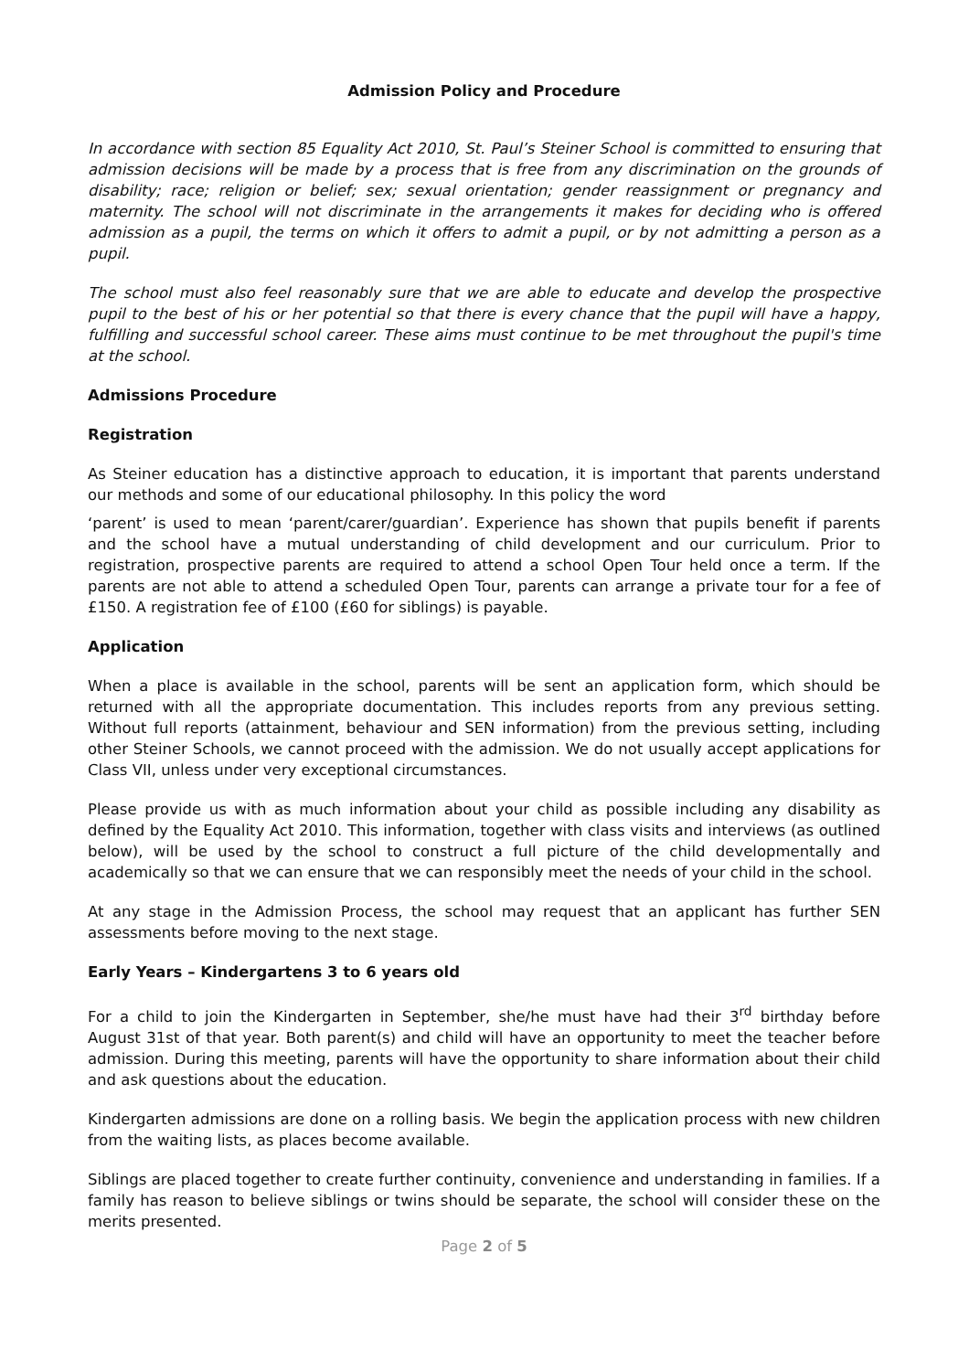Admission Policy and Procedure
In accordance with section 85 Equality Act 2010, St. Paul’s Steiner School is committed to ensuring that admission decisions will be made by a process that is free from any discrimination on the grounds of disability; race; religion or belief; sex; sexual orientation; gender reassignment or pregnancy and maternity. The school will not discriminate in the arrangements it makes for deciding who is offered admission as a pupil, the terms on which it offers to admit a pupil, or by not admitting a person as a pupil.
The school must also feel reasonably sure that we are able to educate and develop the prospective pupil to the best of his or her potential so that there is every chance that the pupil will have a happy, fulfilling and successful school career. These aims must continue to be met throughout the pupil's time at the school.
Admissions Procedure
Registration
As Steiner education has a distinctive approach to education, it is important that parents understand our methods and some of our educational philosophy. In this policy the word
‘parent’ is used to mean ‘parent/carer/guardian’. Experience has shown that pupils benefit if parents and the school have a mutual understanding of child development and our curriculum. Prior to registration, prospective parents are required to attend a school Open Tour held once a term. If the parents are not able to attend a scheduled Open Tour, parents can arrange a private tour for a fee of £150. A registration fee of £100 (£60 for siblings) is payable.
Application
When a place is available in the school, parents will be sent an application form, which should be returned with all the appropriate documentation. This includes reports from any previous setting. Without full reports (attainment, behaviour and SEN information) from the previous setting, including other Steiner Schools, we cannot proceed with the admission. We do not usually accept applications for Class VII, unless under very exceptional circumstances.
Please provide us with as much information about your child as possible including any disability as defined by the Equality Act 2010. This information, together with class visits and interviews (as outlined below), will be used by the school to construct a full picture of the child developmentally and academically so that we can ensure that we can responsibly meet the needs of your child in the school.
At any stage in the Admission Process, the school may request that an applicant has further SEN assessments before moving to the next stage.
Early Years – Kindergartens 3 to 6 years old
For a child to join the Kindergarten in September, she/he must have had their 3<sup>rd</sup> birthday before August 31st of that year. Both parent(s) and child will have an opportunity to meet the teacher before admission. During this meeting, parents will have the opportunity to share information about their child and ask questions about the education.
Kindergarten admissions are done on a rolling basis. We begin the application process with new children from the waiting lists, as places become available.
Siblings are placed together to create further continuity, convenience and understanding in families. If a family has reason to believe siblings or twins should be separate, the school will consider these on the merits presented.
Page 2 of 5